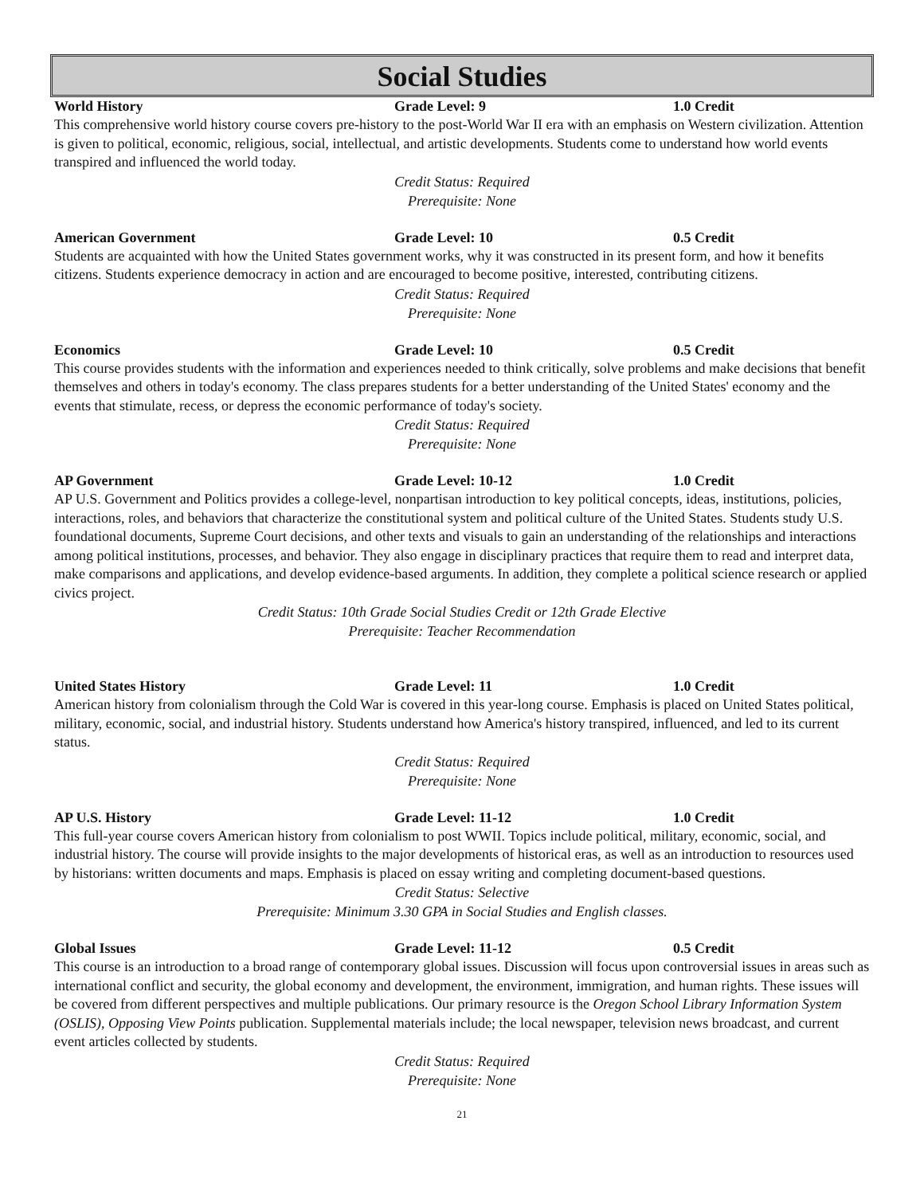Social Studies
World History Grade Level: 9 1.0 Credit
This comprehensive world history course covers pre-history to the post-World War II era with an emphasis on Western civilization. Attention is given to political, economic, religious, social, intellectual, and artistic developments. Students come to understand how world events transpired and influenced the world today.
Credit Status: Required
Prerequisite: None
American Government Grade Level: 10 0.5 Credit
Students are acquainted with how the United States government works, why it was constructed in its present form, and how it benefits citizens. Students experience democracy in action and are encouraged to become positive, interested, contributing citizens.
Credit Status: Required
Prerequisite: None
Economics Grade Level: 10 0.5 Credit
This course provides students with the information and experiences needed to think critically, solve problems and make decisions that benefit themselves and others in today's economy. The class prepares students for a better understanding of the United States' economy and the events that stimulate, recess, or depress the economic performance of today's society.
Credit Status: Required
Prerequisite: None
AP Government Grade Level: 10-12 1.0 Credit
AP U.S. Government and Politics provides a college-level, nonpartisan introduction to key political concepts, ideas, institutions, policies, interactions, roles, and behaviors that characterize the constitutional system and political culture of the United States. Students study U.S. foundational documents, Supreme Court decisions, and other texts and visuals to gain an understanding of the relationships and interactions among political institutions, processes, and behavior. They also engage in disciplinary practices that require them to read and interpret data, make comparisons and applications, and develop evidence-based arguments. In addition, they complete a political science research or applied civics project.
Credit Status: 10th Grade Social Studies Credit or 12th Grade Elective
Prerequisite: Teacher Recommendation
United States History Grade Level: 11 1.0 Credit
American history from colonialism through the Cold War is covered in this year-long course. Emphasis is placed on United States political, military, economic, social, and industrial history. Students understand how America's history transpired, influenced, and led to its current status.
Credit Status: Required
Prerequisite: None
AP U.S. History Grade Level: 11-12 1.0 Credit
This full-year course covers American history from colonialism to post WWII. Topics include political, military, economic, social, and industrial history. The course will provide insights to the major developments of historical eras, as well as an introduction to resources used by historians: written documents and maps. Emphasis is placed on essay writing and completing document-based questions.
Credit Status: Selective
Prerequisite: Minimum 3.30 GPA in Social Studies and English classes.
Global Issues Grade Level: 11-12 0.5 Credit
This course is an introduction to a broad range of contemporary global issues. Discussion will focus upon controversial issues in areas such as international conflict and security, the global economy and development, the environment, immigration, and human rights. These issues will be covered from different perspectives and multiple publications. Our primary resource is the Oregon School Library Information System (OSLIS), Opposing View Points publication. Supplemental materials include; the local newspaper, television news broadcast, and current event articles collected by students.
Credit Status: Required
Prerequisite: None
21